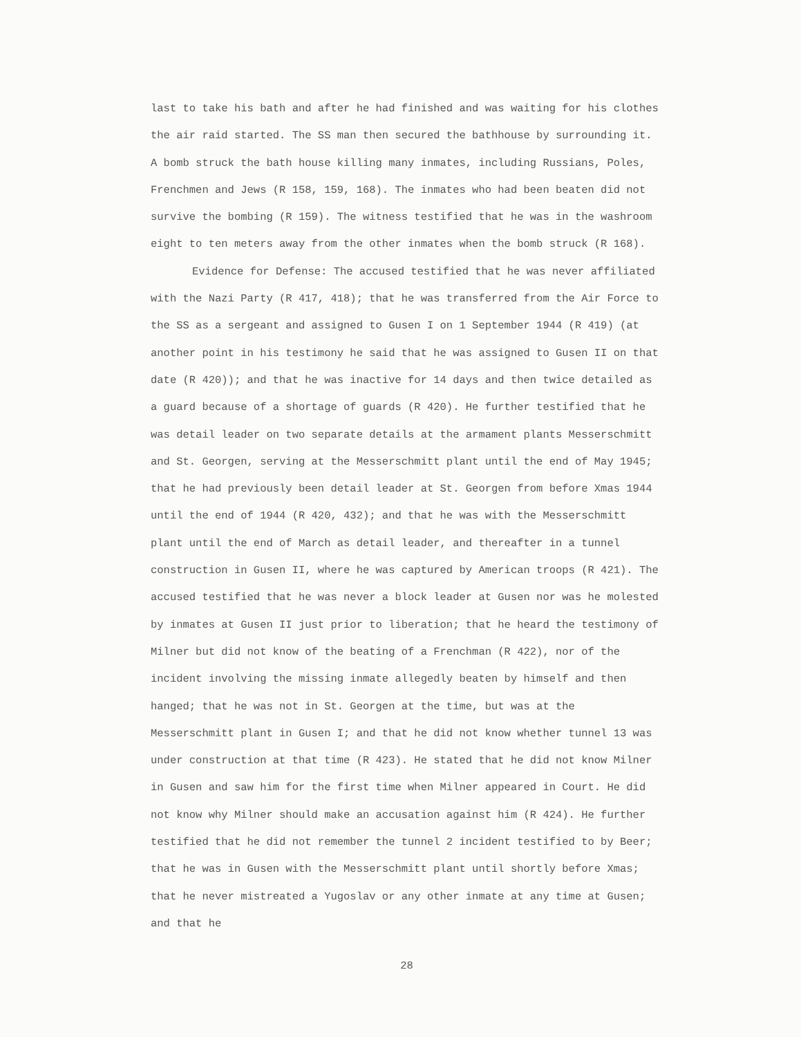last to take his bath and after he had finished and was waiting for his clothes the air raid started. The SS man then secured the bathhouse by surrounding it. A bomb struck the bath house killing many inmates, including Russians, Poles, Frenchmen and Jews (R 158, 159, 168). The inmates who had been beaten did not survive the bombing (R 159). The witness testified that he was in the washroom eight to ten meters away from the other inmates when the bomb struck (R 168).
Evidence for Defense: The accused testified that he was never affiliated with the Nazi Party (R 417, 418); that he was transferred from the Air Force to the SS as a sergeant and assigned to Gusen I on 1 September 1944 (R 419) (at another point in his testimony he said that he was assigned to Gusen II on that date (R 420)); and that he was inactive for 14 days and then twice detailed as a guard because of a shortage of guards (R 420). He further testified that he was detail leader on two separate details at the armament plants Messerschmitt and St. Georgen, serving at the Messerschmitt plant until the end of May 1945; that he had previously been detail leader at St. Georgen from before Xmas 1944 until the end of 1944 (R 420, 432); and that he was with the Messerschmitt plant until the end of March as detail leader, and thereafter in a tunnel construction in Gusen II, where he was captured by American troops (R 421). The accused testified that he was never a block leader at Gusen nor was he molested by inmates at Gusen II just prior to liberation; that he heard the testimony of Milner but did not know of the beating of a Frenchman (R 422), nor of the incident involving the missing inmate allegedly beaten by himself and then hanged; that he was not in St. Georgen at the time, but was at the Messerschmitt plant in Gusen I; and that he did not know whether tunnel 13 was under construction at that time (R 423). He stated that he did not know Milner in Gusen and saw him for the first time when Milner appeared in Court. He did not know why Milner should make an accusation against him (R 424). He further testified that he did not remember the tunnel 2 incident testified to by Beer; that he was in Gusen with the Messerschmitt plant until shortly before Xmas; that he never mistreated a Yugoslav or any other inmate at any time at Gusen; and that he
28